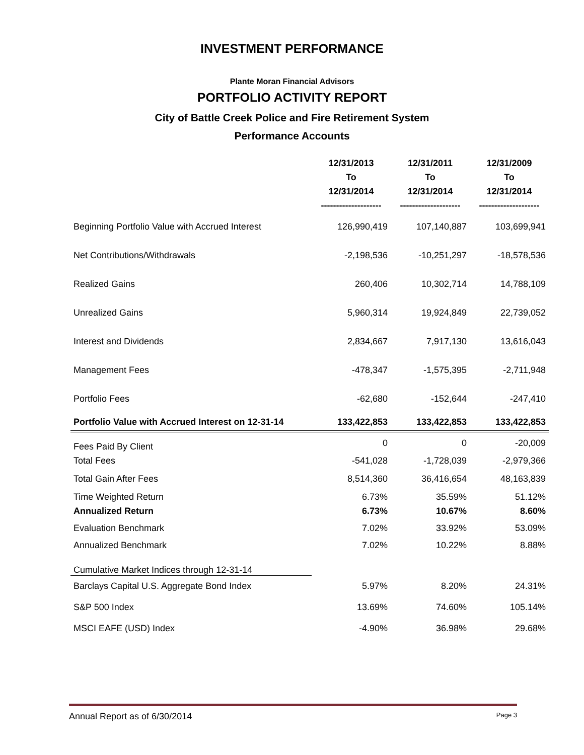INVESTMENT PERFORMANCE
Plante Moran Financial Advisors
PORTFOLIO ACTIVITY REPORT
City of Battle Creek Police and Fire Retirement System
Performance Accounts
| | 12/31/2013 To 12/31/2014 -------------------- | 12/31/2011 To 12/31/2014 -------------------- | 12/31/2009 To 12/31/2014 -------------------- |
| --- | --- | --- | --- |
| Beginning Portfolio Value with Accrued Interest | 126,990,419 | 107,140,887 | 103,699,941 |
| Net Contributions/Withdrawals | -2,198,536 | -10,251,297 | -18,578,536 |
| Realized Gains | 260,406 | 10,302,714 | 14,788,109 |
| Unrealized Gains | 5,960,314 | 19,924,849 | 22,739,052 |
| Interest and Dividends | 2,834,667 | 7,917,130 | 13,616,043 |
| Management Fees | -478,347 | -1,575,395 | -2,711,948 |
| Portfolio Fees | -62,680 | -152,644 | -247,410 |
| Portfolio Value with Accrued Interest on 12-31-14 | 133,422,853 | 133,422,853 | 133,422,853 |
| Fees Paid By Client | 0 | 0 | -20,009 |
| Total Fees | -541,028 | -1,728,039 | -2,979,366 |
| Total Gain After Fees | 8,514,360 | 36,416,654 | 48,163,839 |
| Time Weighted Return | 6.73% | 35.59% | 51.12% |
| Annualized Return | 6.73% | 10.67% | 8.60% |
| Evaluation Benchmark | 7.02% | 33.92% | 53.09% |
| Annualized Benchmark | 7.02% | 10.22% | 8.88% |
| Cumulative Market Indices through 12-31-14 | | | |
| Barclays Capital U.S. Aggregate Bond Index | 5.97% | 8.20% | 24.31% |
| S&P 500 Index | 13.69% | 74.60% | 105.14% |
| MSCI EAFE (USD) Index | -4.90% | 36.98% | 29.68% |
Annual Report as of 6/30/2014 Page 3